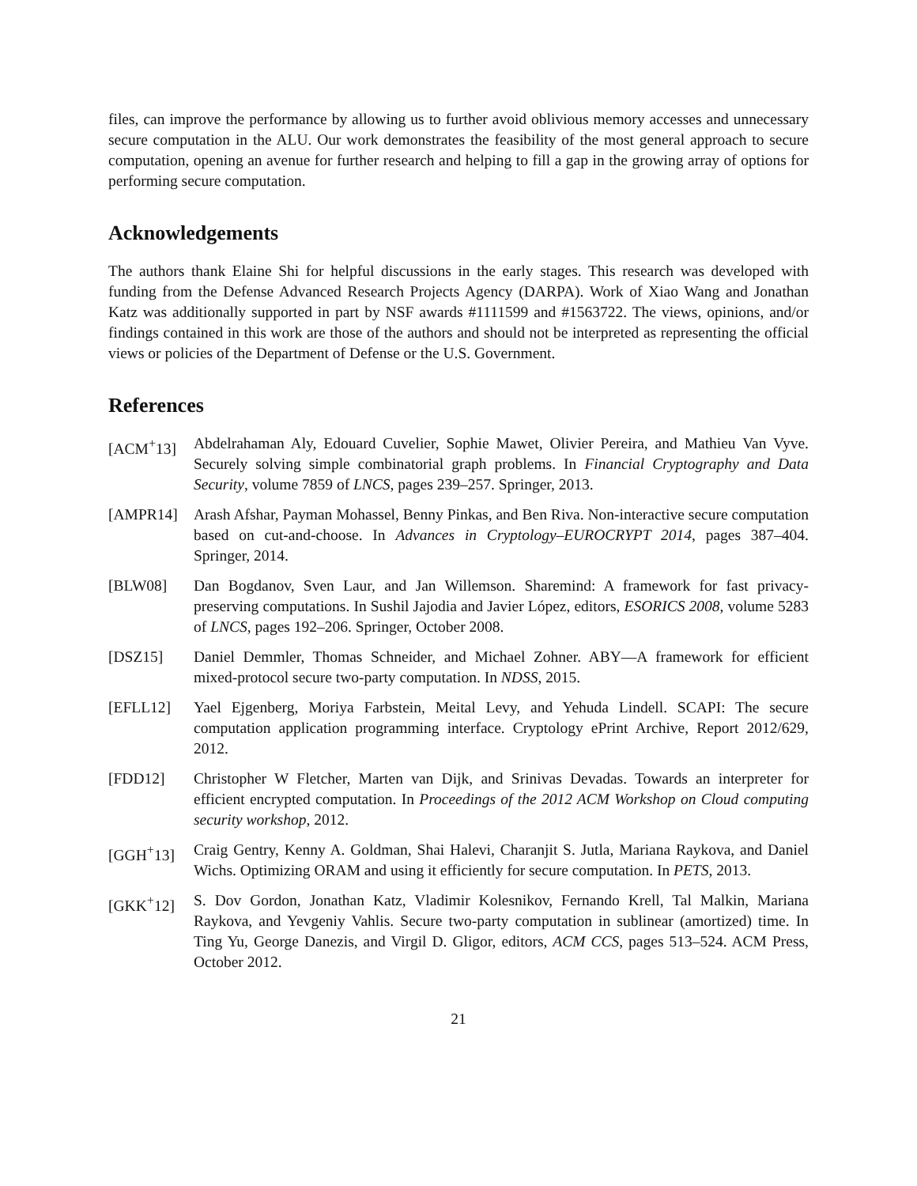files, can improve the performance by allowing us to further avoid oblivious memory accesses and unnecessary secure computation in the ALU. Our work demonstrates the feasibility of the most general approach to secure computation, opening an avenue for further research and helping to fill a gap in the growing array of options for performing secure computation.
Acknowledgements
The authors thank Elaine Shi for helpful discussions in the early stages. This research was developed with funding from the Defense Advanced Research Projects Agency (DARPA). Work of Xiao Wang and Jonathan Katz was additionally supported in part by NSF awards #1111599 and #1563722. The views, opinions, and/or findings contained in this work are those of the authors and should not be interpreted as representing the official views or policies of the Department of Defense or the U.S. Government.
References
[ACM<sup>+</sup>13] Abdelrahaman Aly, Edouard Cuvelier, Sophie Mawet, Olivier Pereira, and Mathieu Van Vyve. Securely solving simple combinatorial graph problems. In Financial Cryptography and Data Security, volume 7859 of LNCS, pages 239–257. Springer, 2013.
[AMPR14] Arash Afshar, Payman Mohassel, Benny Pinkas, and Ben Riva. Non-interactive secure computation based on cut-and-choose. In Advances in Cryptology–EUROCRYPT 2014, pages 387–404. Springer, 2014.
[BLW08] Dan Bogdanov, Sven Laur, and Jan Willemson. Sharemind: A framework for fast privacy-preserving computations. In Sushil Jajodia and Javier López, editors, ESORICS 2008, volume 5283 of LNCS, pages 192–206. Springer, October 2008.
[DSZ15] Daniel Demmler, Thomas Schneider, and Michael Zohner. ABY—A framework for efficient mixed-protocol secure two-party computation. In NDSS, 2015.
[EFLL12] Yael Ejgenberg, Moriya Farbstein, Meital Levy, and Yehuda Lindell. SCAPI: The secure computation application programming interface. Cryptology ePrint Archive, Report 2012/629, 2012.
[FDD12] Christopher W Fletcher, Marten van Dijk, and Srinivas Devadas. Towards an interpreter for efficient encrypted computation. In Proceedings of the 2012 ACM Workshop on Cloud computing security workshop, 2012.
[GGH<sup>+</sup>13] Craig Gentry, Kenny A. Goldman, Shai Halevi, Charanjit S. Jutla, Mariana Raykova, and Daniel Wichs. Optimizing ORAM and using it efficiently for secure computation. In PETS, 2013.
[GKK<sup>+</sup>12] S. Dov Gordon, Jonathan Katz, Vladimir Kolesnikov, Fernando Krell, Tal Malkin, Mariana Raykova, and Yevgeniy Vahlis. Secure two-party computation in sublinear (amortized) time. In Ting Yu, George Danezis, and Virgil D. Gligor, editors, ACM CCS, pages 513–524. ACM Press, October 2012.
21